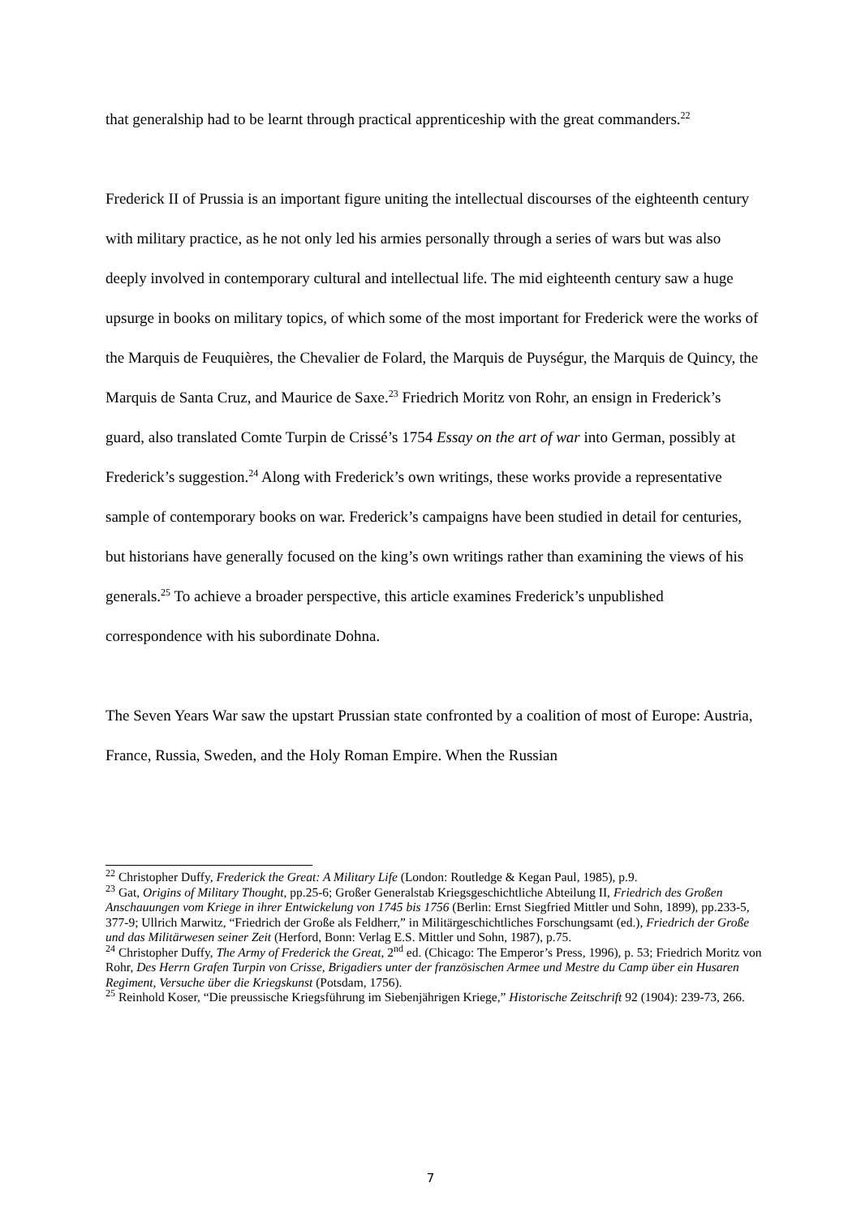that generalship had to be learnt through practical apprenticeship with the great commanders.<sup>22</sup>
Frederick II of Prussia is an important figure uniting the intellectual discourses of the eighteenth century with military practice, as he not only led his armies personally through a series of wars but was also deeply involved in contemporary cultural and intellectual life. The mid eighteenth century saw a huge upsurge in books on military topics, of which some of the most important for Frederick were the works of the Marquis de Feuquières, the Chevalier de Folard, the Marquis de Puységur, the Marquis de Quincy, the Marquis de Santa Cruz, and Maurice de Saxe.<sup>23</sup> Friedrich Moritz von Rohr, an ensign in Frederick’s guard, also translated Comte Turpin de Crissé’s 1754 Essay on the art of war into German, possibly at Frederick’s suggestion.<sup>24</sup> Along with Frederick’s own writings, these works provide a representative sample of contemporary books on war. Frederick’s campaigns have been studied in detail for centuries, but historians have generally focused on the king’s own writings rather than examining the views of his generals.<sup>25</sup> To achieve a broader perspective, this article examines Frederick’s unpublished correspondence with his subordinate Dohna.
The Seven Years War saw the upstart Prussian state confronted by a coalition of most of Europe: Austria, France, Russia, Sweden, and the Holy Roman Empire. When the Russian
<sup>22</sup> Christopher Duffy, Frederick the Great: A Military Life (London: Routledge & Kegan Paul, 1985), p.9.
<sup>23</sup> Gat, Origins of Military Thought, pp.25-6; Großer Generalstab Kriegsgeschichtliche Abteilung II, Friedrich des Großen Anschauungen vom Kriege in ihrer Entwickelung von 1745 bis 1756 (Berlin: Ernst Siegfried Mittler und Sohn, 1899), pp.233-5, 377-9; Ullrich Marwitz, “Friedrich der Große als Feldherr,” in Militärgeschichtliches Forschungsamt (ed.), Friedrich der Große und das Militärwesen seiner Zeit (Herford, Bonn: Verlag E.S. Mittler und Sohn, 1987), p.75.
<sup>24</sup> Christopher Duffy, The Army of Frederick the Great, 2<sup>nd</sup> ed. (Chicago: The Emperor’s Press, 1996), p. 53; Friedrich Moritz von Rohr, Des Herrn Grafen Turpin von Crisse, Brigadiers unter der französischen Armee und Mestre du Camp über ein Husaren Regiment, Versuche über die Kriegskunst (Potsdam, 1756).
<sup>25</sup> Reinhold Koser, “Die preussische Kriegsführung im Siebenjährigen Kriege,” Historische Zeitschrift 92 (1904): 239-73, 266.
7